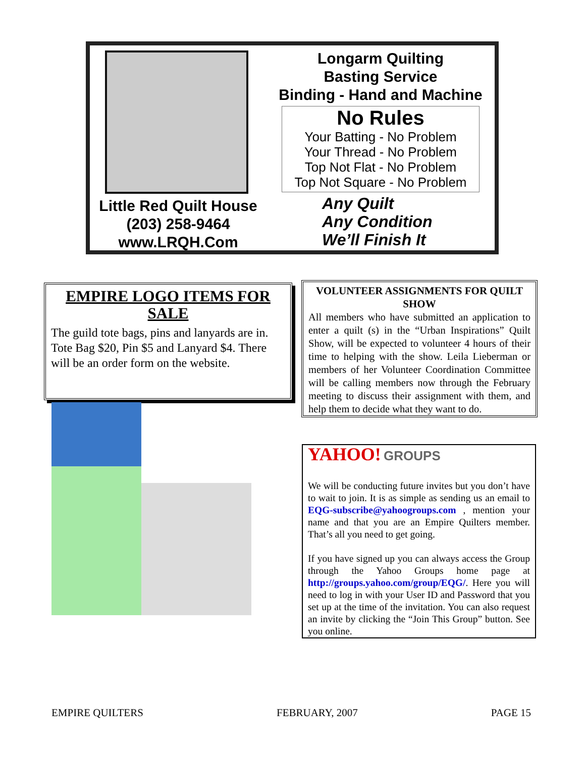Little Red Quilt House
(203) 258-9464
www.LRQH.Com
Longarm Quilting
Basting Service
Binding - Hand and Machine
No Rules
Your Batting - No Problem
Your Thread - No Problem
Top Not Flat - No Problem
Top Not Square - No Problem
Any Quilt
Any Condition
We’ll Finish It
EMPIRE LOGO ITEMS FOR SALE
The guild tote bags, pins and lanyards are in. Tote Bag $20, Pin $5 and Lanyard $4. There will be an order form on the website.
VOLUNTEER ASSIGNMENTS FOR QUILT SHOW
All members who have submitted an application to enter a quilt (s) in the “Urban Inspirations” Quilt Show, will be expected to volunteer 4 hours of their time to helping with the show. Leila Lieberman or members of her Volunteer Coordination Committee will be calling members now through the February meeting to discuss their assignment with them, and help them to decide what they want to do.
YAHOO! GROUPS
We will be conducting future invites but you don’t have to wait to join. It is as simple as sending us an email to EQG-subscribe@yahoogroups.com , mention your name and that you are an Empire Quilters member. That’s all you need to get going.
If you have signed up you can always access the Group through the Yahoo Groups home page at http://groups.yahoo.com/group/EQG/. Here you will need to log in with your User ID and Password that you set up at the time of the invitation. You can also request an invite by clicking the “Join This Group” button. See you online.
EMPIRE QUILTERS FEBRUARY, 2007 PAGE 15